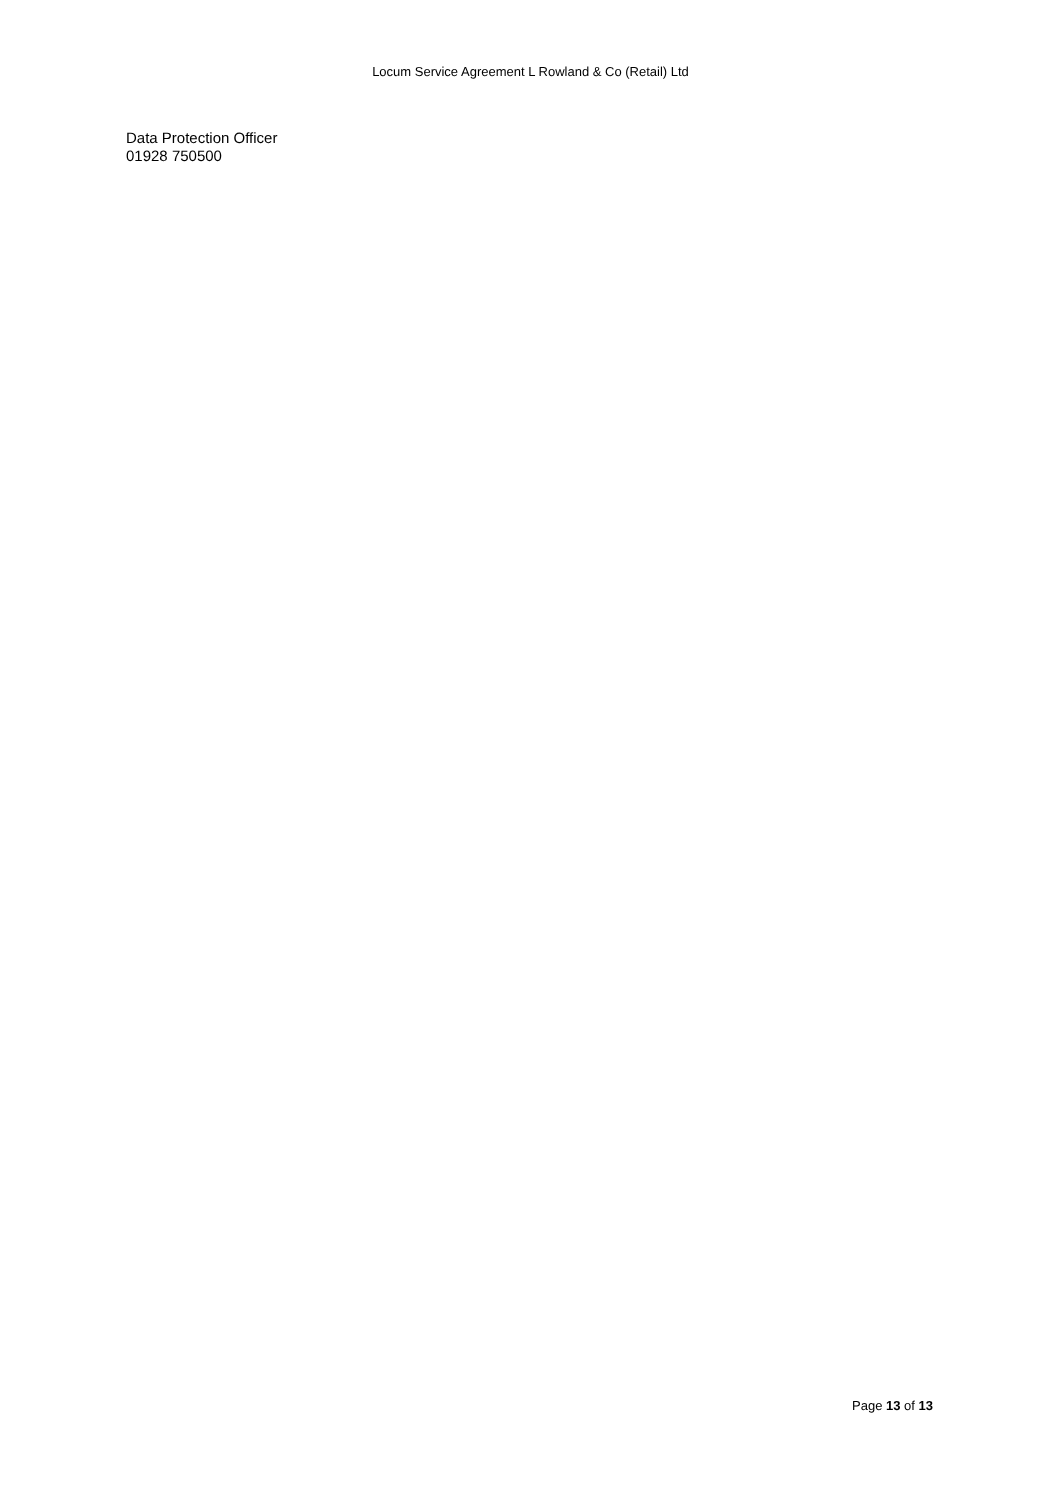Locum Service Agreement L Rowland & Co (Retail) Ltd
Data Protection Officer
01928 750500
Page 13 of 13